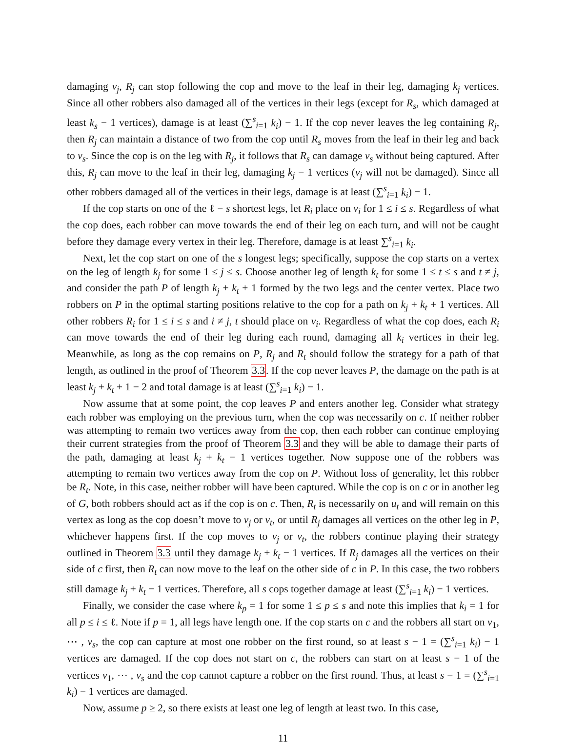damaging v<sub>j</sub>, R<sub>j</sub> can stop following the cop and move to the leaf in their leg, damaging k<sub>j</sub> vertices. Since all other robbers also damaged all of the vertices in their legs (except for R<sub>s</sub>, which damaged at least k<sub>s</sub> − 1 vertices), damage is at least (∑<sup>s</sup><sub>i=1</sub> k<sub>i</sub>) − 1. If the cop never leaves the leg containing R<sub>j</sub>, then R<sub>j</sub> can maintain a distance of two from the cop until R<sub>s</sub> moves from the leaf in their leg and back to v<sub>s</sub>. Since the cop is on the leg with R<sub>j</sub>, it follows that R<sub>s</sub> can damage v<sub>s</sub> without being captured. After this, R<sub>j</sub> can move to the leaf in their leg, damaging k<sub>j</sub> − 1 vertices (v<sub>j</sub> will not be damaged). Since all other robbers damaged all of the vertices in their legs, damage is at least (∑<sup>s</sup><sub>i=1</sub> k<sub>i</sub>) − 1.
If the cop starts on one of the ℓ − s shortest legs, let R<sub>i</sub> place on v<sub>i</sub> for 1 ≤ i ≤ s. Regardless of what the cop does, each robber can move towards the end of their leg on each turn, and will not be caught before they damage every vertex in their leg. Therefore, damage is at least ∑<sup>s</sup><sub>i=1</sub> k<sub>i</sub>.
Next, let the cop start on one of the s longest legs; specifically, suppose the cop starts on a vertex on the leg of length k<sub>j</sub> for some 1 ≤ j ≤ s. Choose another leg of length k<sub>t</sub> for some 1 ≤ t ≤ s and t ≠ j, and consider the path P of length k<sub>j</sub> + k<sub>t</sub> + 1 formed by the two legs and the center vertex. Place two robbers on P in the optimal starting positions relative to the cop for a path on k<sub>j</sub> + k<sub>t</sub> + 1 vertices. All other robbers R<sub>i</sub> for 1 ≤ i ≤ s and i ≠ j, t should place on v<sub>i</sub>. Regardless of what the cop does, each R<sub>i</sub> can move towards the end of their leg during each round, damaging all k<sub>i</sub> vertices in their leg. Meanwhile, as long as the cop remains on P, R<sub>j</sub> and R<sub>t</sub> should follow the strategy for a path of that length, as outlined in the proof of Theorem 3.3. If the cop never leaves P, the damage on the path is at least k<sub>j</sub> + k<sub>t</sub> + 1 − 2 and total damage is at least (∑<sup>s</sup><sub>i=1</sub> k<sub>i</sub>) − 1.
Now assume that at some point, the cop leaves P and enters another leg. Consider what strategy each robber was employing on the previous turn, when the cop was necessarily on c. If neither robber was attempting to remain two vertices away from the cop, then each robber can continue employing their current strategies from the proof of Theorem 3.3 and they will be able to damage their parts of the path, damaging at least k<sub>j</sub> + k<sub>t</sub> − 1 vertices together. Now suppose one of the robbers was attempting to remain two vertices away from the cop on P. Without loss of generality, let this robber be R<sub>t</sub>. Note, in this case, neither robber will have been captured. While the cop is on c or in another leg of G, both robbers should act as if the cop is on c. Then, R<sub>t</sub> is necessarily on u<sub>t</sub> and will remain on this vertex as long as the cop doesn’t move to v<sub>j</sub> or v<sub>t</sub>, or until R<sub>j</sub> damages all vertices on the other leg in P, whichever happens first. If the cop moves to v<sub>j</sub> or v<sub>t</sub>, the robbers continue playing their strategy outlined in Theorem 3.3 until they damage k<sub>j</sub> + k<sub>t</sub> − 1 vertices. If R<sub>j</sub> damages all the vertices on their side of c first, then R<sub>t</sub> can now move to the leaf on the other side of c in P. In this case, the two robbers still damage k<sub>j</sub> + k<sub>t</sub> − 1 vertices. Therefore, all s cops together damage at least (∑<sup>s</sup><sub>i=1</sub> k<sub>i</sub>) − 1 vertices.
Finally, we consider the case where k<sub>p</sub> = 1 for some 1 ≤ p ≤ s and note this implies that k<sub>i</sub> = 1 for all p ≤ i ≤ ℓ. Note if p = 1, all legs have length one. If the cop starts on c and the robbers all start on v<sub>1</sub>, ⋯ , v<sub>s</sub>, the cop can capture at most one robber on the first round, so at least s − 1 = (∑<sup>s</sup><sub>i=1</sub> k<sub>i</sub>) − 1 vertices are damaged. If the cop does not start on c, the robbers can start on at least s − 1 of the vertices v<sub>1</sub>, ⋯ , v<sub>s</sub> and the cop cannot capture a robber on the first round. Thus, at least s − 1 = (∑<sup>s</sup><sub>i=1</sub> k<sub>i</sub>) − 1 vertices are damaged.
Now, assume p ≥ 2, so there exists at least one leg of length at least two. In this case,
11